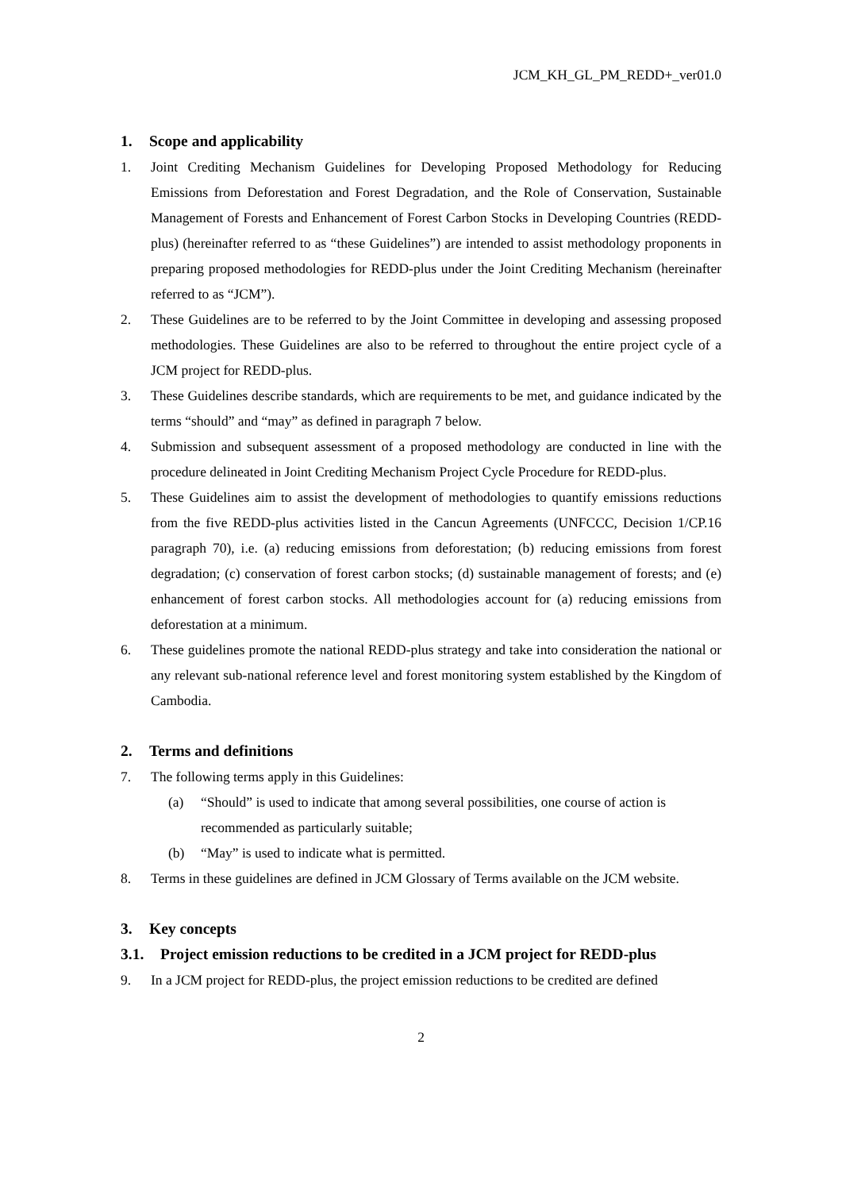JCM_KH_GL_PM_REDD+_ver01.0
1. Scope and applicability
1. Joint Crediting Mechanism Guidelines for Developing Proposed Methodology for Reducing Emissions from Deforestation and Forest Degradation, and the Role of Conservation, Sustainable Management of Forests and Enhancement of Forest Carbon Stocks in Developing Countries (REDD-plus) (hereinafter referred to as “these Guidelines”) are intended to assist methodology proponents in preparing proposed methodologies for REDD-plus under the Joint Crediting Mechanism (hereinafter referred to as “JCM”).
2. These Guidelines are to be referred to by the Joint Committee in developing and assessing proposed methodologies. These Guidelines are also to be referred to throughout the entire project cycle of a JCM project for REDD-plus.
3. These Guidelines describe standards, which are requirements to be met, and guidance indicated by the terms “should” and “may” as defined in paragraph 7 below.
4. Submission and subsequent assessment of a proposed methodology are conducted in line with the procedure delineated in Joint Crediting Mechanism Project Cycle Procedure for REDD-plus.
5. These Guidelines aim to assist the development of methodologies to quantify emissions reductions from the five REDD-plus activities listed in the Cancun Agreements (UNFCCC, Decision 1/CP.16 paragraph 70), i.e. (a) reducing emissions from deforestation; (b) reducing emissions from forest degradation; (c) conservation of forest carbon stocks; (d) sustainable management of forests; and (e) enhancement of forest carbon stocks. All methodologies account for (a) reducing emissions from deforestation at a minimum.
6. These guidelines promote the national REDD-plus strategy and take into consideration the national or any relevant sub-national reference level and forest monitoring system established by the Kingdom of Cambodia.
2. Terms and definitions
7. The following terms apply in this Guidelines:
(a) “Should” is used to indicate that among several possibilities, one course of action is recommended as particularly suitable;
(b) “May” is used to indicate what is permitted.
8. Terms in these guidelines are defined in JCM Glossary of Terms available on the JCM website.
3. Key concepts
3.1. Project emission reductions to be credited in a JCM project for REDD-plus
9. In a JCM project for REDD-plus, the project emission reductions to be credited are defined
2